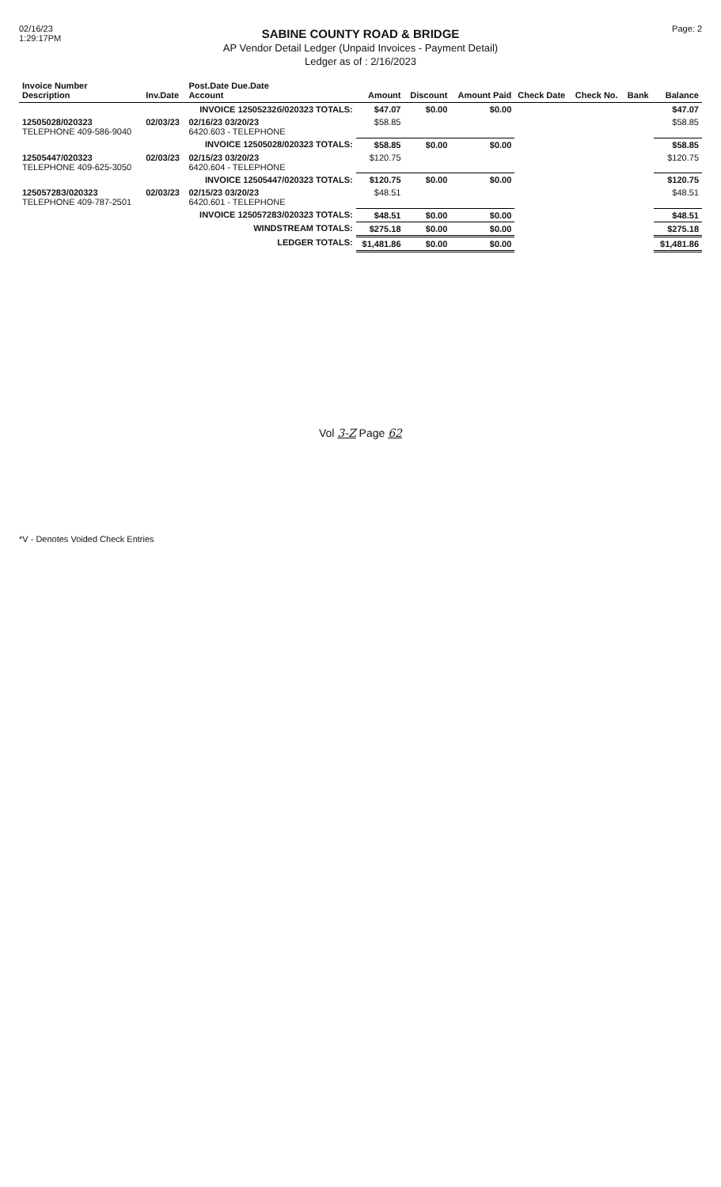02/16/23
1:29:17PM
Page: 2
SABINE COUNTY ROAD & BRIDGE
AP Vendor Detail Ledger (Unpaid Invoices - Payment Detail)
Ledger as of : 2/16/2023
| Invoice Number Description | Inv.Date | Post.Date Due.Date Account | Amount | Discount | Amount Paid | Check Date | Check No. | Bank | Balance |
| --- | --- | --- | --- | --- | --- | --- | --- | --- | --- |
| | | INVOICE 12505232б/020323 TOTALS: | $47.07 | $0.00 | $0.00 | | | | $47.07 |
| 12505028/020323 TELEPHONE 409-586-9040 | 02/03/23 | 02/16/23 03/20/23 6420.603 - TELEPHONE | $58.85 | | | | | | $58.85 |
| | | INVOICE 12505028/020323 TOTALS: | $58.85 | $0.00 | $0.00 | | | | $58.85 |
| 12505447/020323 TELEPHONE 409-625-3050 | 02/03/23 | 02/15/23 03/20/23 6420.604 - TELEPHONE | $120.75 | | | | | | $120.75 |
| | | INVOICE 12505447/020323 TOTALS: | $120.75 | $0.00 | $0.00 | | | | $120.75 |
| 12505728З/020323 TELEPHONE 409-787-2501 | 02/03/23 | 02/15/23 03/20/23 6420.601 - TELEPHONE | $48.51 | | | | | | $48.51 |
| | | INVOICE 12505728З/020323 TOTALS: | $48.51 | $0.00 | $0.00 | | | | $48.51 |
| | | WINDSTREAM TOTALS: | $275.18 | $0.00 | $0.00 | | | | $275.18 |
| | | LEDGER TOTALS: | $1,481.86 | $0.00 | $0.00 | | | | $1,481.86 |
Vol 3-Z Page 62
*V - Denotes Voided Check Entries